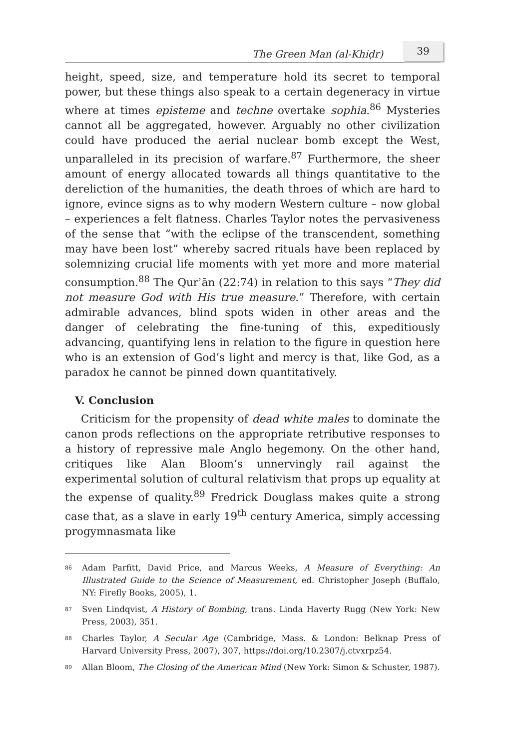The Green Man (al-Khiḍr) 39
height, speed, size, and temperature hold its secret to temporal power, but these things also speak to a certain degeneracy in virtue where at times episteme and techne overtake sophia.<sup>86</sup> Mysteries cannot all be aggregated, however. Arguably no other civilization could have produced the aerial nuclear bomb except the West, unparalleled in its precision of warfare.<sup>87</sup> Furthermore, the sheer amount of energy allocated towards all things quantitative to the dereliction of the humanities, the death throes of which are hard to ignore, evince signs as to why modern Western culture – now global – experiences a felt flatness. Charles Taylor notes the pervasiveness of the sense that “with the eclipse of the transcendent, something may have been lost” whereby sacred rituals have been replaced by solemnizing crucial life moments with yet more and more material consumption.<sup>88</sup> The Qurʾān (22:74) in relation to this says “They did not measure God with His true measure.” Therefore, with certain admirable advances, blind spots widen in other areas and the danger of celebrating the fine-tuning of this, expeditiously advancing, quantifying lens in relation to the figure in question here who is an extension of God’s light and mercy is that, like God, as a paradox he cannot be pinned down quantitatively.
V. Conclusion
Criticism for the propensity of dead white males to dominate the canon prods reflections on the appropriate retributive responses to a history of repressive male Anglo hegemony. On the other hand, critiques like Alan Bloom’s unnervingly rail against the experimental solution of cultural relativism that props up equality at the expense of quality.<sup>89</sup> Fredrick Douglass makes quite a strong case that, as a slave in early 19<sup>th</sup> century America, simply accessing progymnasmata like
<sup>86</sup> Adam Parfitt, David Price, and Marcus Weeks, A Measure of Everything: An Illustrated Guide to the Science of Measurement, ed. Christopher Joseph (Buffalo, NY: Firefly Books, 2005), 1.
<sup>87</sup> Sven Lindqvist, A History of Bombing, trans. Linda Haverty Rugg (New York: New Press, 2003), 351.
<sup>88</sup> Charles Taylor, A Secular Age (Cambridge, Mass. & London: Belknap Press of Harvard University Press, 2007), 307, https://doi.org/10.2307/j.ctvxrpz54.
<sup>89</sup> Allan Bloom, The Closing of the American Mind (New York: Simon & Schuster, 1987).